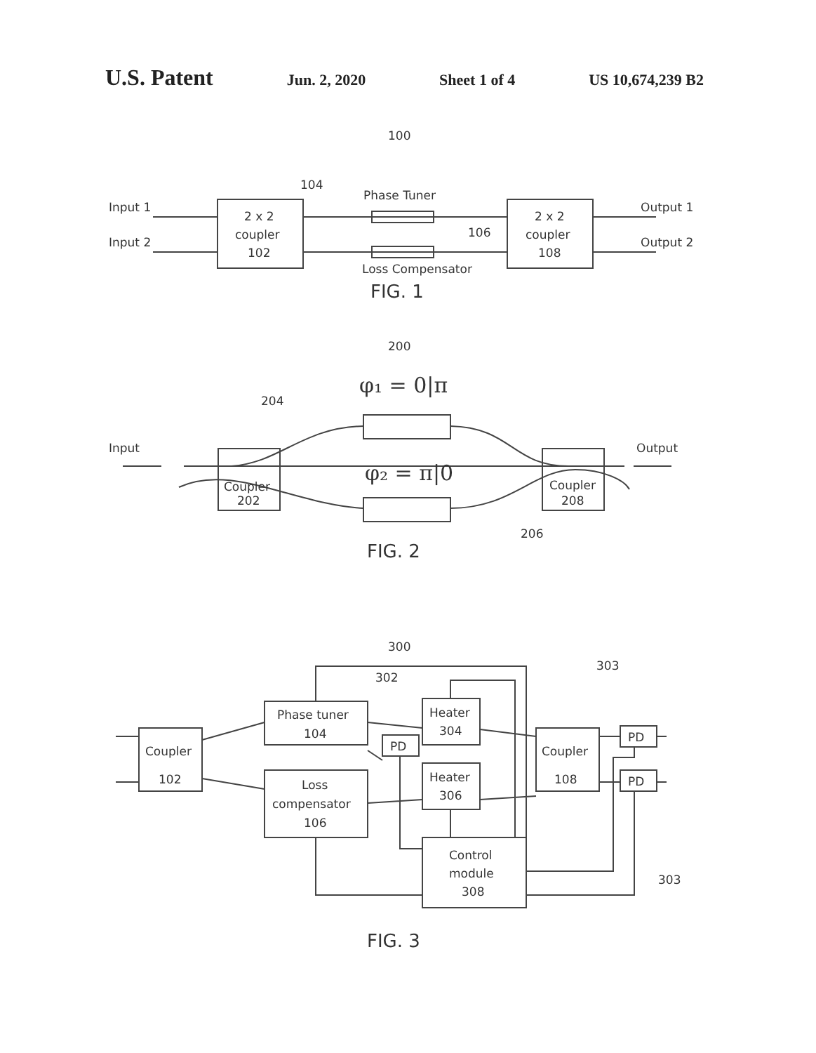U.S. Patent Jun. 2, 2020 Sheet 1 of 4 US 10,674,239 B2
100
Input 1
Input 2
2 x 2
coupler
102
104
Phase Tuner
106
Loss Compensator
2 x 2
coupler
108
Output 1
Output 2
FIG. 1
200
φ₁ = 0|π
204
Input
Output
φ₂ = π|0
Coupler
202
Coupler
208
206
FIG. 2
300
Coupler
102
Phase tuner
104
Loss
compensator
106
PD
Heater
304
Heater
306
Control
module
308
Coupler
108
PD
PD
302
303
303
FIG. 3